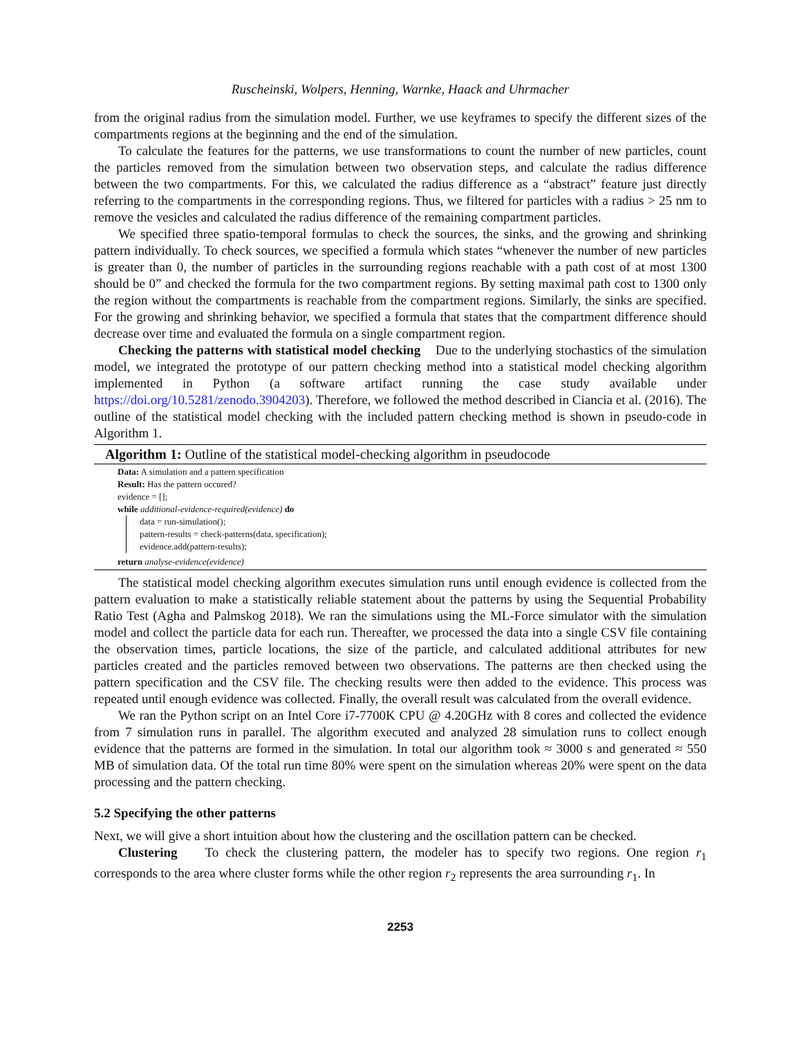Ruscheinski, Wolpers, Henning, Warnke, Haack and Uhrmacher
from the original radius from the simulation model. Further, we use keyframes to specify the different sizes of the compartments regions at the beginning and the end of the simulation.
To calculate the features for the patterns, we use transformations to count the number of new particles, count the particles removed from the simulation between two observation steps, and calculate the radius difference between the two compartments. For this, we calculated the radius difference as a “abstract” feature just directly referring to the compartments in the corresponding regions. Thus, we filtered for particles with a radius > 25 nm to remove the vesicles and calculated the radius difference of the remaining compartment particles.
We specified three spatio-temporal formulas to check the sources, the sinks, and the growing and shrinking pattern individually. To check sources, we specified a formula which states “whenever the number of new particles is greater than 0, the number of particles in the surrounding regions reachable with a path cost of at most 1300 should be 0” and checked the formula for the two compartment regions. By setting maximal path cost to 1300 only the region without the compartments is reachable from the compartment regions. Similarly, the sinks are specified. For the growing and shrinking behavior, we specified a formula that states that the compartment difference should decrease over time and evaluated the formula on a single compartment region.
Checking the patterns with statistical model checking Due to the underlying stochastics of the simulation model, we integrated the prototype of our pattern checking method into a statistical model checking algorithm implemented in Python (a software artifact running the case study available under https://doi.org/10.5281/zenodo.3904203). Therefore, we followed the method described in Ciancia et al. (2016). The outline of the statistical model checking with the included pattern checking method is shown in pseudo-code in Algorithm 1.
Algorithm 1: Outline of the statistical model-checking algorithm in pseudocode
Data: A simulation and a pattern specification
Result: Has the pattern occured?
evidence = [];
while additional-evidence-required(evidence) do
data = run-simulation();
pattern-results = check-patterns(data, specification);
evidence.add(pattern-results);
return analyse-evidence(evidence)
The statistical model checking algorithm executes simulation runs until enough evidence is collected from the pattern evaluation to make a statistically reliable statement about the patterns by using the Sequential Probability Ratio Test (Agha and Palmskog 2018). We ran the simulations using the ML-Force simulator with the simulation model and collect the particle data for each run. Thereafter, we processed the data into a single CSV file containing the observation times, particle locations, the size of the particle, and calculated additional attributes for new particles created and the particles removed between two observations. The patterns are then checked using the pattern specification and the CSV file. The checking results were then added to the evidence. This process was repeated until enough evidence was collected. Finally, the overall result was calculated from the overall evidence.
We ran the Python script on an Intel Core i7-7700K CPU @ 4.20GHz with 8 cores and collected the evidence from 7 simulation runs in parallel. The algorithm executed and analyzed 28 simulation runs to collect enough evidence that the patterns are formed in the simulation. In total our algorithm took ≈ 3000 s and generated ≈ 550 MB of simulation data. Of the total run time 80% were spent on the simulation whereas 20% were spent on the data processing and the pattern checking.
5.2 Specifying the other patterns
Next, we will give a short intuition about how the clustering and the oscillation pattern can be checked.
Clustering To check the clustering pattern, the modeler has to specify two regions. One region r<sub>1</sub> corresponds to the area where cluster forms while the other region r<sub>2</sub> represents the area surrounding r<sub>1</sub>. In
2253